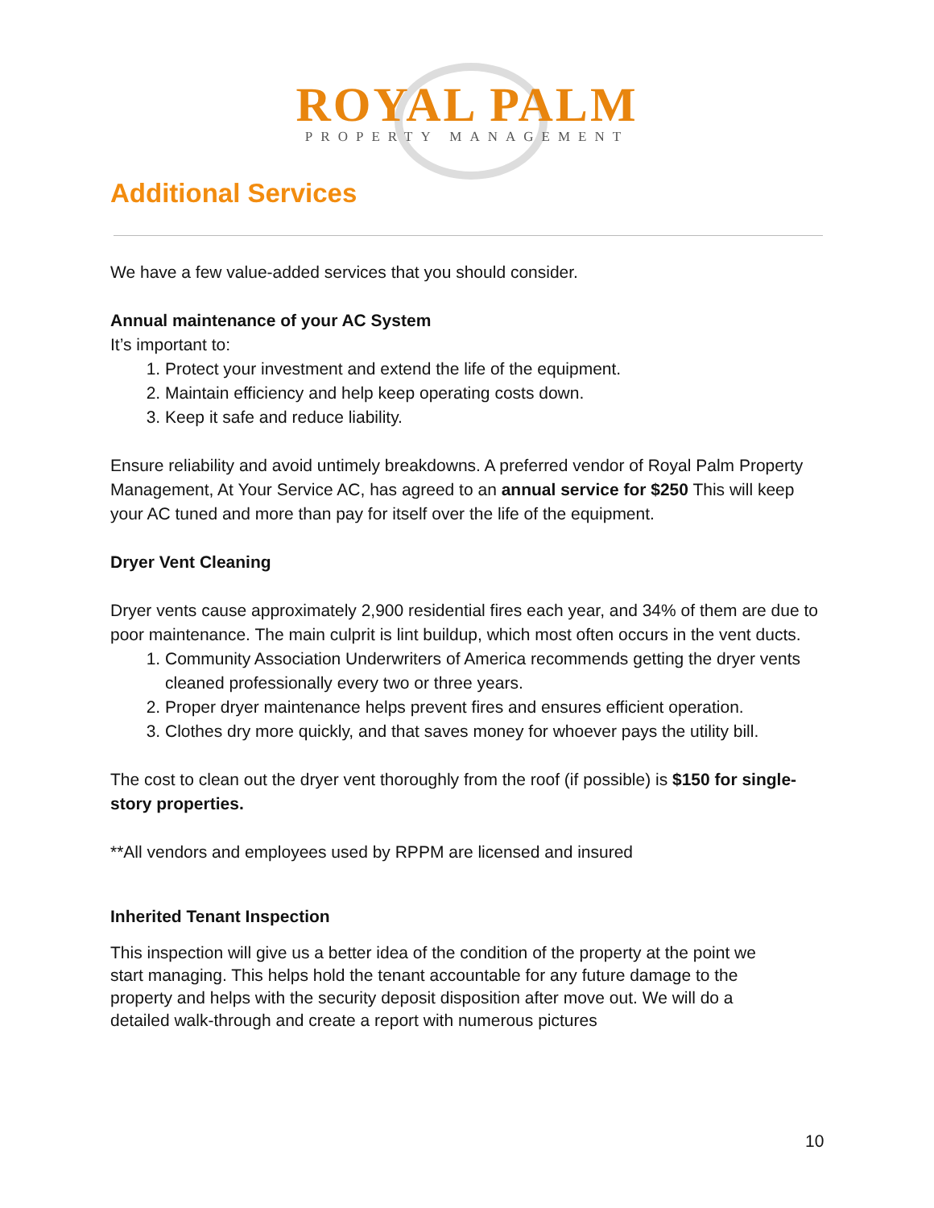ROYAL PALM
PROPERTY MANAGEMENT
Additional Services
We have a few value-added services that you should consider.
Annual maintenance of your AC System
It’s important to:
1. Protect your investment and extend the life of the equipment.
2. Maintain efficiency and help keep operating costs down.
3. Keep it safe and reduce liability.
Ensure reliability and avoid untimely breakdowns. A preferred vendor of Royal Palm Property Management, At Your Service AC, has agreed to an annual service for $250 This will keep your AC tuned and more than pay for itself over the life of the equipment.
Dryer Vent Cleaning
Dryer vents cause approximately 2,900 residential fires each year, and 34% of them are due to poor maintenance. The main culprit is lint buildup, which most often occurs in the vent ducts.
1. Community Association Underwriters of America recommends getting the dryer vents cleaned professionally every two or three years.
2. Proper dryer maintenance helps prevent fires and ensures efficient operation.
3. Clothes dry more quickly, and that saves money for whoever pays the utility bill.
The cost to clean out the dryer vent thoroughly from the roof (if possible) is $150 for single-story properties.
**All vendors and employees used by RPPM are licensed and insured
Inherited Tenant Inspection
This inspection will give us a better idea of the condition of the property at the point we start managing. This helps hold the tenant accountable for any future damage to the property and helps with the security deposit disposition after move out. We will do a detailed walk-through and create a report with numerous pictures
10